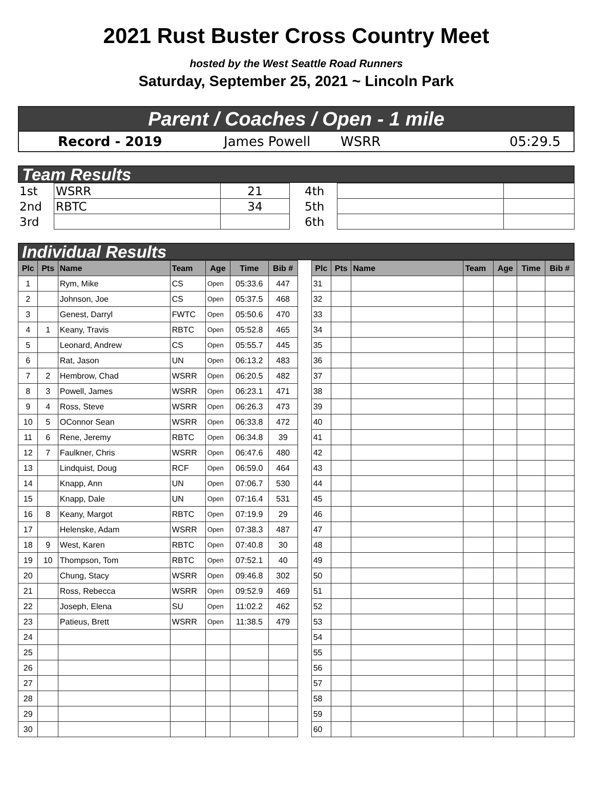2021 Rust Buster Cross Country Meet
hosted by the West Seattle Road Runners
Saturday, September 25, 2021 ~ Lincoln Park
Parent / Coaches / Open - 1 mile
Record - 2019 James Powell WSRR 05:29.5
Team Results
| 1st | WSRR | 21 | | 4th | | |
| 2nd | RBTC | 34 | | 5th | | |
| 3rd | | | | 6th | | |
Individual Results
| Plc | Pts | Name | Team | Age | Time | Bib # | | Plc | Pts | Name | Team | Age | Time | Bib # |
| --- | --- | --- | --- | --- | --- | --- | --- | --- | --- | --- | --- | --- | --- | --- |
| 1 | | Rym, Mike | CS | Open | 05:33.6 | 447 | | 31 | | | | | | |
| 2 | | Johnson, Joe | CS | Open | 05:37.5 | 468 | | 32 | | | | | | |
| 3 | | Genest, Darryl | FWTC | Open | 05:50.6 | 470 | | 33 | | | | | | |
| 4 | 1 | Keany, Travis | RBTC | Open | 05:52.8 | 465 | | 34 | | | | | | |
| 5 | | Leonard, Andrew | CS | Open | 05:55.7 | 445 | | 35 | | | | | | |
| 6 | | Rat, Jason | UN | Open | 06:13.2 | 483 | | 36 | | | | | | |
| 7 | 2 | Hembrow, Chad | WSRR | Open | 06:20.5 | 482 | | 37 | | | | | | |
| 8 | 3 | Powell, James | WSRR | Open | 06:23.1 | 471 | | 38 | | | | | | |
| 9 | 4 | Ross, Steve | WSRR | Open | 06:26.3 | 473 | | 39 | | | | | | |
| 10 | 5 | OConnor Sean | WSRR | Open | 06:33.8 | 472 | | 40 | | | | | | |
| 11 | 6 | Rene, Jeremy | RBTC | Open | 06:34.8 | 39 | | 41 | | | | | | |
| 12 | 7 | Faulkner, Chris | WSRR | Open | 06:47.6 | 480 | | 42 | | | | | | |
| 13 | | Lindquist, Doug | RCF | Open | 06:59.0 | 464 | | 43 | | | | | | |
| 14 | | Knapp, Ann | UN | Open | 07:06.7 | 530 | | 44 | | | | | | |
| 15 | | Knapp, Dale | UN | Open | 07:16.4 | 531 | | 45 | | | | | | |
| 16 | 8 | Keany, Margot | RBTC | Open | 07:19.9 | 29 | | 46 | | | | | | |
| 17 | | Helenske, Adam | WSRR | Open | 07:38.3 | 487 | | 47 | | | | | | |
| 18 | 9 | West, Karen | RBTC | Open | 07:40.8 | 30 | | 48 | | | | | | |
| 19 | 10 | Thompson, Tom | RBTC | Open | 07:52.1 | 40 | | 49 | | | | | | |
| 20 | | Chung, Stacy | WSRR | Open | 09:46.8 | 302 | | 50 | | | | | | |
| 21 | | Ross, Rebecca | WSRR | Open | 09:52.9 | 469 | | 51 | | | | | | |
| 22 | | Joseph, Elena | SU | Open | 11:02.2 | 462 | | 52 | | | | | | |
| 23 | | Patieus, Brett | WSRR | Open | 11:38.5 | 479 | | 53 | | | | | | |
| 24 | | | | | | | | 54 | | | | | | |
| 25 | | | | | | | | 55 | | | | | | |
| 26 | | | | | | | | 56 | | | | | | |
| 27 | | | | | | | | 57 | | | | | | |
| 28 | | | | | | | | 58 | | | | | | |
| 29 | | | | | | | | 59 | | | | | | |
| 30 | | | | | | | | 60 | | | | | | |